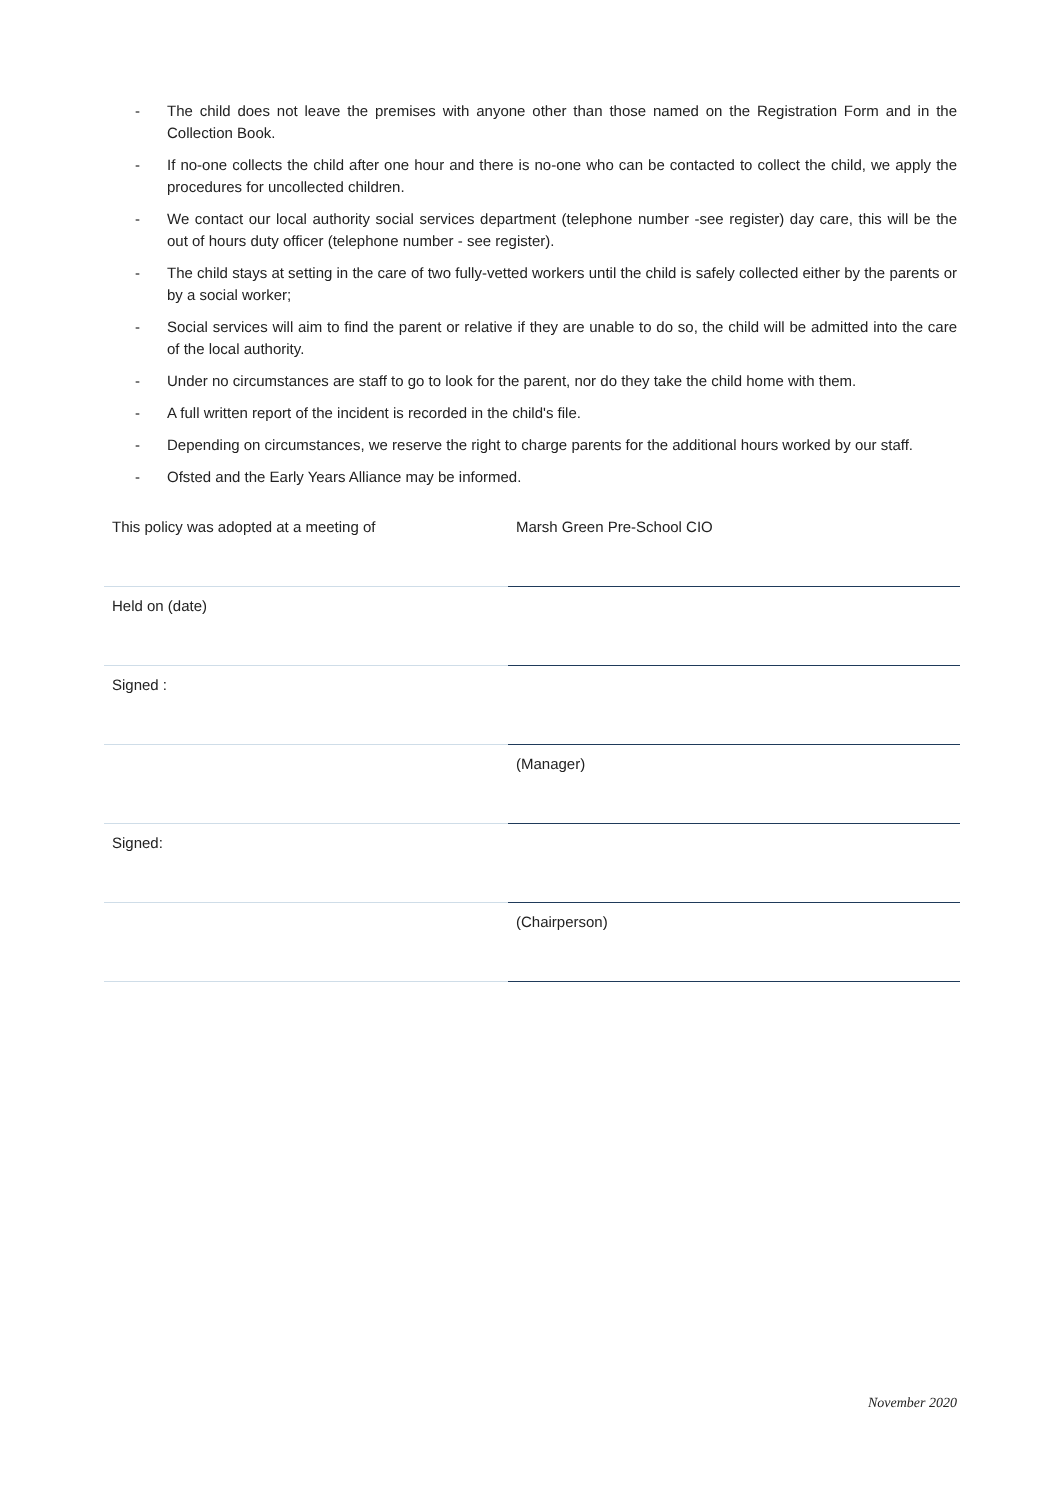- The child does not leave the premises with anyone other than those named on the Registration Form and in the Collection Book.
- If no-one collects the child after one hour and there is no-one who can be contacted to collect the child, we apply the procedures for uncollected children.
- We contact our local authority social services department (telephone number -see register) day care, this will be the out of hours duty officer (telephone number - see register).
- The child stays at setting in the care of two fully-vetted workers until the child is safely collected either by the parents or by a social worker;
- Social services will aim to find the parent or relative if they are unable to do so, the child will be admitted into the care of the local authority.
- Under no circumstances are staff to go to look for the parent, nor do they take the child home with them.
- A full written report of the incident is recorded in the child's file.
- Depending on circumstances, we reserve the right to charge parents for the additional hours worked by our staff.
- Ofsted and the Early Years Alliance may be informed.
| This policy was adopted at a meeting of | Marsh Green Pre-School CIO |
| Held on (date) | |
| Signed : | |
| | (Manager) |
| Signed: | |
| | (Chairperson) |
November 2020